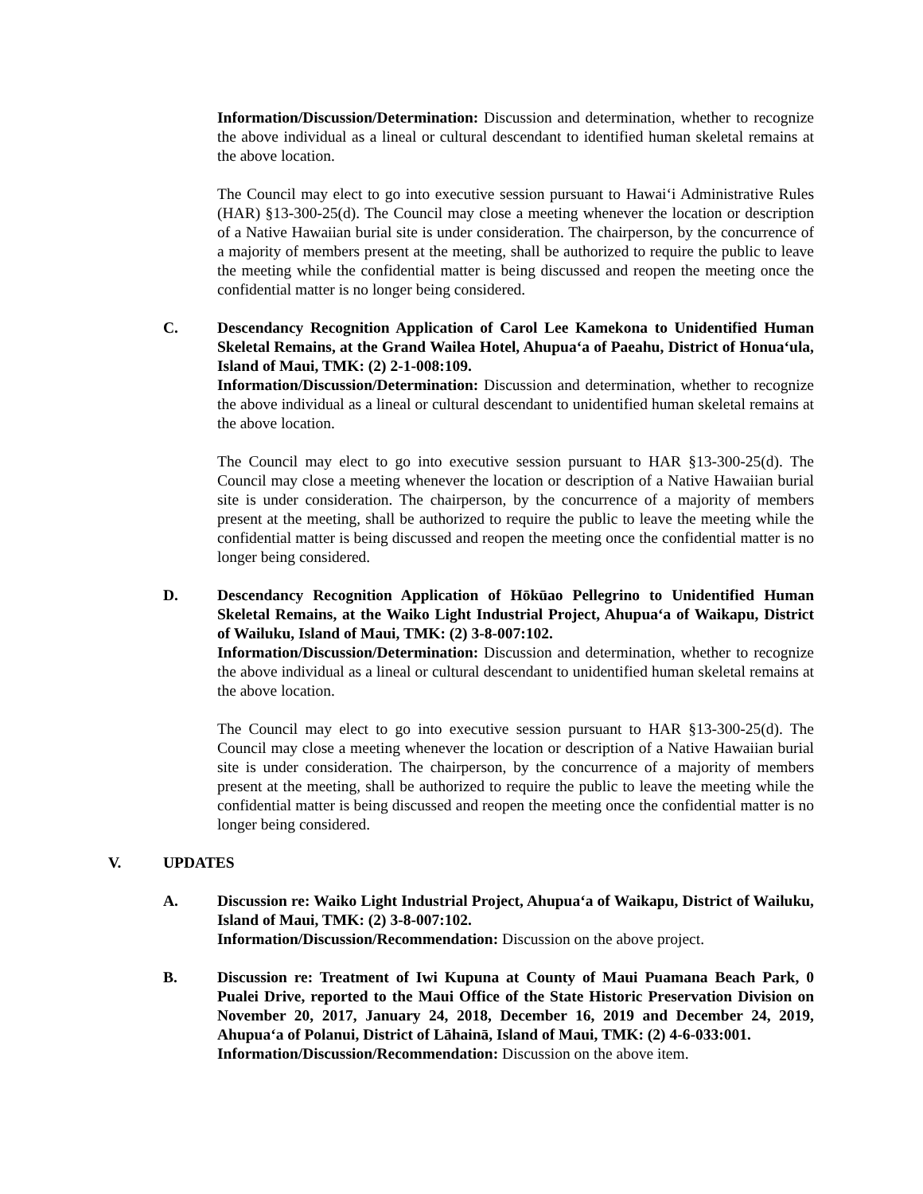Information/Discussion/Determination: Discussion and determination, whether to recognize the above individual as a lineal or cultural descendant to identified human skeletal remains at the above location.
The Council may elect to go into executive session pursuant to Hawai‘i Administrative Rules (HAR) §13-300-25(d). The Council may close a meeting whenever the location or description of a Native Hawaiian burial site is under consideration. The chairperson, by the concurrence of a majority of members present at the meeting, shall be authorized to require the public to leave the meeting while the confidential matter is being discussed and reopen the meeting once the confidential matter is no longer being considered.
C. Descendancy Recognition Application of Carol Lee Kamekona to Unidentified Human Skeletal Remains, at the Grand Wailea Hotel, Ahupua‘a of Paeahu, District of Honua‘ula, Island of Maui, TMK: (2) 2-1-008:109.
Information/Discussion/Determination: Discussion and determination, whether to recognize the above individual as a lineal or cultural descendant to unidentified human skeletal remains at the above location.
The Council may elect to go into executive session pursuant to HAR §13-300-25(d). The Council may close a meeting whenever the location or description of a Native Hawaiian burial site is under consideration. The chairperson, by the concurrence of a majority of members present at the meeting, shall be authorized to require the public to leave the meeting while the confidential matter is being discussed and reopen the meeting once the confidential matter is no longer being considered.
D. Descendancy Recognition Application of Hōkūao Pellegrino to Unidentified Human Skeletal Remains, at the Waiko Light Industrial Project, Ahupua‘a of Waikapu, District of Wailuku, Island of Maui, TMK: (2) 3-8-007:102.
Information/Discussion/Determination: Discussion and determination, whether to recognize the above individual as a lineal or cultural descendant to unidentified human skeletal remains at the above location.
The Council may elect to go into executive session pursuant to HAR §13-300-25(d). The Council may close a meeting whenever the location or description of a Native Hawaiian burial site is under consideration. The chairperson, by the concurrence of a majority of members present at the meeting, shall be authorized to require the public to leave the meeting while the confidential matter is being discussed and reopen the meeting once the confidential matter is no longer being considered.
V. UPDATES
A. Discussion re: Waiko Light Industrial Project, Ahupua‘a of Waikapu, District of Wailuku, Island of Maui, TMK: (2) 3-8-007:102.
Information/Discussion/Recommendation: Discussion on the above project.
B. Discussion re: Treatment of Iwi Kupuna at County of Maui Puamana Beach Park, 0 Pualei Drive, reported to the Maui Office of the State Historic Preservation Division on November 20, 2017, January 24, 2018, December 16, 2019 and December 24, 2019, Ahupua‘a of Polanui, District of Lāhainā, Island of Maui, TMK: (2) 4-6-033:001.
Information/Discussion/Recommendation: Discussion on the above item.